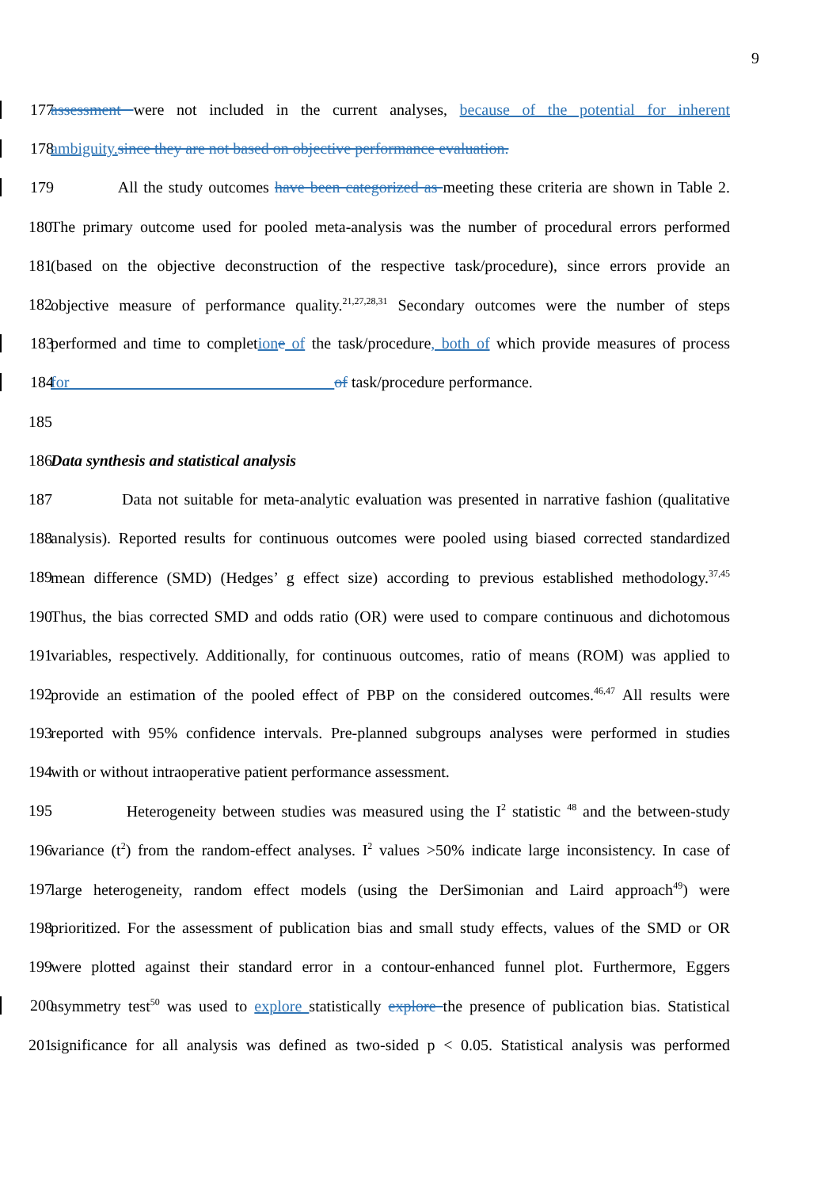9
177
assessment were not included in the current analyses, because of the potential for inherent
178
ambiguity. since they are not based on objective performance evaluation.
179
All the study outcomes have been categorized as meeting these criteria are shown in Table 2.
180
The primary outcome used for pooled meta-analysis was the number of procedural errors performed
181
(based on the objective deconstruction of the respective task/procedure), since errors provide an
182
objective measure of performance quality.<sup>21,27,28,31</sup> Secondary outcomes were the number of steps
183
performed and time to completion e of the task/procedure, both of which provide measures of process
184
for of task/procedure performance.
185
186 Data synthesis and statistical analysis
187
Data not suitable for meta-analytic evaluation was presented in narrative fashion (qualitative
188
analysis). Reported results for continuous outcomes were pooled using biased corrected standardized
189
mean difference (SMD) (Hedges’ g effect size) according to previous established methodology.<sup>37,45</sup>
190
Thus, the bias corrected SMD and odds ratio (OR) were used to compare continuous and dichotomous
191
variables, respectively. Additionally, for continuous outcomes, ratio of means (ROM) was applied to
192
provide an estimation of the pooled effect of PBP on the considered outcomes.<sup>46,47</sup> All results were
193
reported with 95% confidence intervals. Pre-planned subgroups analyses were performed in studies
194 with or without intraoperative patient performance assessment.
195
Heterogeneity between studies was measured using the I<sup>2</sup> statistic <sup>48</sup> and the between-study
196
variance (t<sup>2</sup>) from the random-effect analyses. I<sup>2</sup> values >50% indicate large inconsistency. In case of
197
large heterogeneity, random effect models (using the DerSimonian and Laird approach<sup>49</sup>) were
198
prioritized. For the assessment of publication bias and small study effects, values of the SMD or OR
199
were plotted against their standard error in a contour-enhanced funnel plot. Furthermore, Eggers
200
asymmetry test<sup>50</sup> was used to explore statistically explore the presence of publication bias. Statistical
201
significance for all analysis was defined as two-sided p < 0.05. Statistical analysis was performed